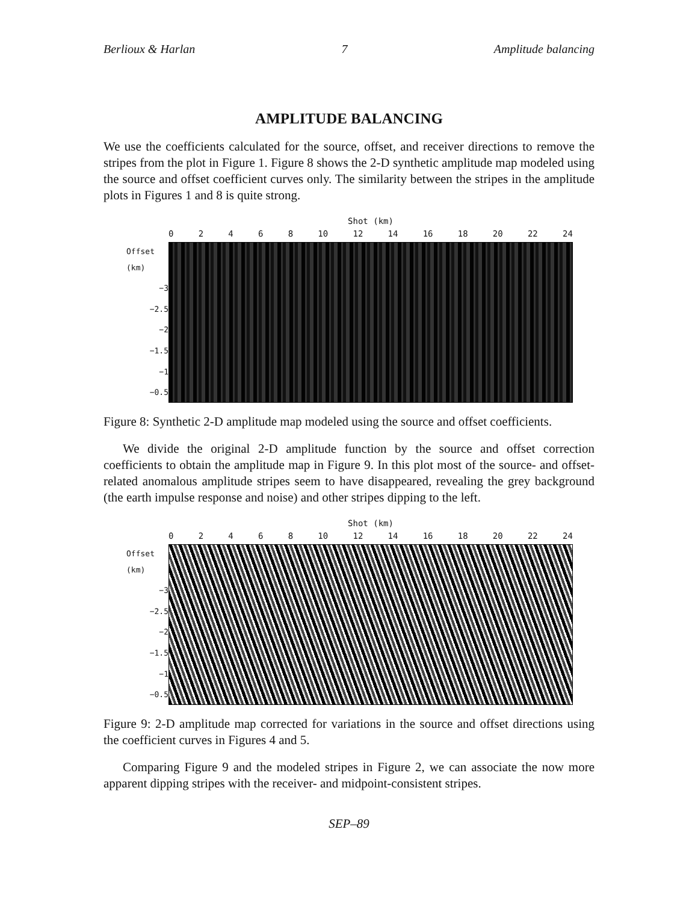Berlioux & Harlan 7 Amplitude balancing
AMPLITUDE BALANCING
We use the coefficients calculated for the source, offset, and receiver directions to remove the stripes from the plot in Figure 1. Figure 8 shows the 2-D synthetic amplitude map modeled using the source and offset coefficient curves only. The similarity between the stripes in the amplitude plots in Figures 1 and 8 is quite strong.
Offset (km)
−3
−2.5
−2
−1.5
−1
−0.5
Shot (km)
02468 10 12 14 16 18 20 22 24
Figure 8: Synthetic 2-D amplitude map modeled using the source and offset coefficients.
We divide the original 2-D amplitude function by the source and offset correction coefficients to obtain the amplitude map in Figure 9. In this plot most of the source- and offset-related anomalous amplitude stripes seem to have disappeared, revealing the grey background (the earth impulse response and noise) and other stripes dipping to the left.
Offset (km)
−3
−2.5
−2
−1.5
−1
−0.5
Shot (km)
02468 10 12 14 16 18 20 22 24
Figure 9: 2-D amplitude map corrected for variations in the source and offset directions using the coefficient curves in Figures 4 and 5.
Comparing Figure 9 and the modeled stripes in Figure 2, we can associate the now more apparent dipping stripes with the receiver- and midpoint-consistent stripes.
SEP–89